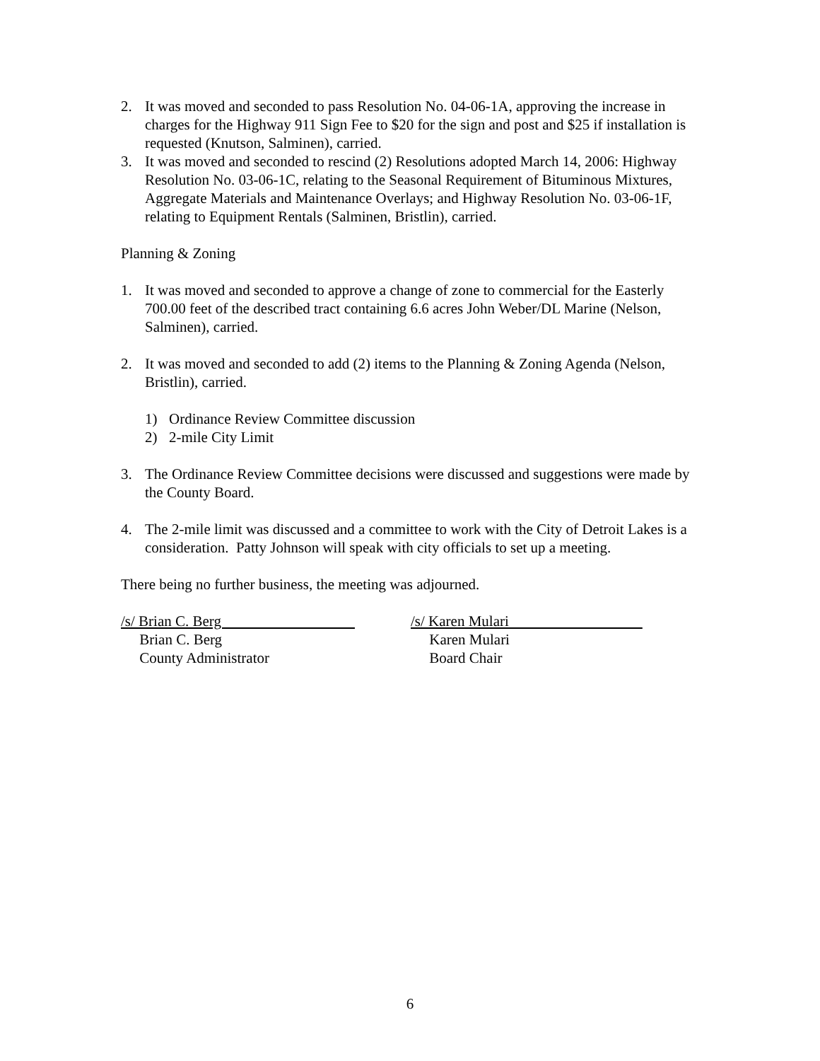2. It was moved and seconded to pass Resolution No. 04-06-1A, approving the increase in charges for the Highway 911 Sign Fee to $20 for the sign and post and $25 if installation is requested (Knutson, Salminen), carried.
3. It was moved and seconded to rescind (2) Resolutions adopted March 14, 2006: Highway Resolution No. 03-06-1C, relating to the Seasonal Requirement of Bituminous Mixtures, Aggregate Materials and Maintenance Overlays; and Highway Resolution No. 03-06-1F, relating to Equipment Rentals (Salminen, Bristlin), carried.
Planning & Zoning
1. It was moved and seconded to approve a change of zone to commercial for the Easterly 700.00 feet of the described tract containing 6.6 acres John Weber/DL Marine (Nelson, Salminen), carried.
2. It was moved and seconded to add (2) items to the Planning & Zoning Agenda (Nelson, Bristlin), carried.
1) Ordinance Review Committee discussion
2) 2-mile City Limit
3. The Ordinance Review Committee decisions were discussed and suggestions were made by the County Board.
4. The 2-mile limit was discussed and a committee to work with the City of Detroit Lakes is a consideration. Patty Johnson will speak with city officials to set up a meeting.
There being no further business, the meeting was adjourned.
/s/ Brian C. Berg
Brian C. Berg
County Administrator
/s/ Karen Mulari
Karen Mulari
Board Chair
6